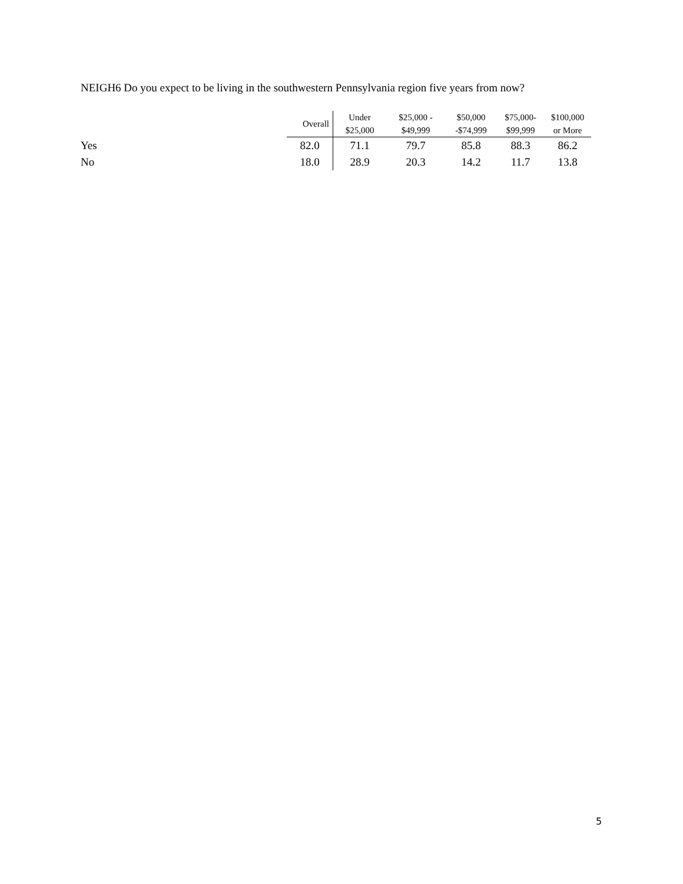NEIGH6 Do you expect to be living in the southwestern Pennsylvania region five years from now?
| | Overall | Under $25,000 | $25,000 - $49,999 | $50,000 -$74,999 | $75,000- $99,999 | $100,000 or More |
| --- | --- | --- | --- | --- | --- | --- |
| Yes | 82.0 | 71.1 | 79.7 | 85.8 | 88.3 | 86.2 |
| No | 18.0 | 28.9 | 20.3 | 14.2 | 11.7 | 13.8 |
5